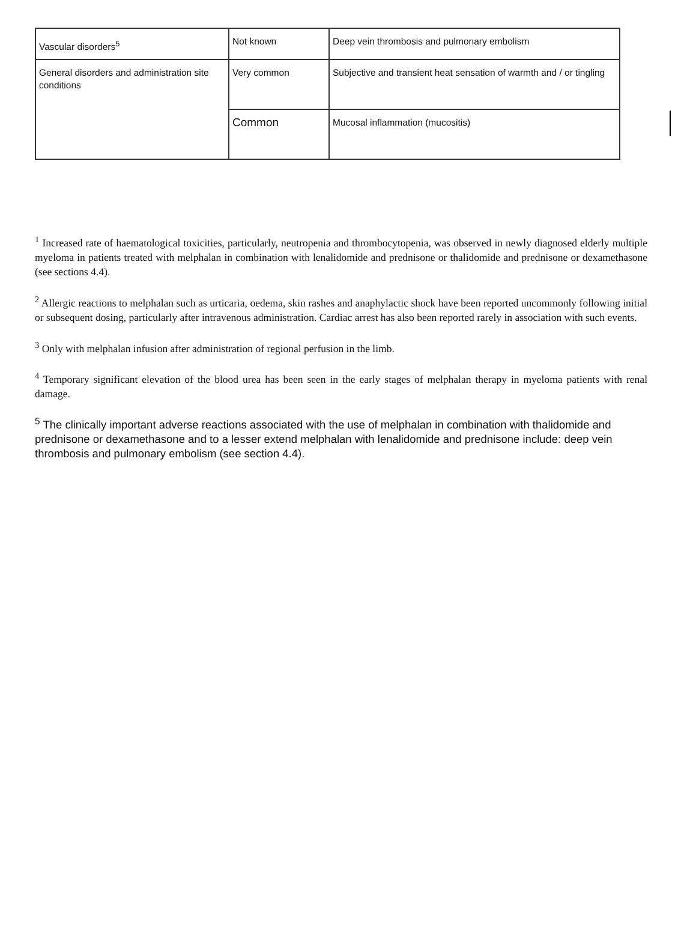| Vascular disorders<sup>5</sup> | Not known | Deep vein thrombosis and pulmonary embolism |
| General disorders and administration site conditions | Very common | Subjective and transient heat sensation of warmth and / or tingling |
| | Common | Mucosal inflammation (mucositis) |
<sup>1</sup> Increased rate of haematological toxicities, particularly, neutropenia and thrombocytopenia, was observed in newly diagnosed elderly multiple myeloma in patients treated with melphalan in combination with lenalidomide and prednisone or thalidomide and prednisone or dexamethasone (see sections 4.4).
<sup>2</sup> Allergic reactions to melphalan such as urticaria, oedema, skin rashes and anaphylactic shock have been reported uncommonly following initial or subsequent dosing, particularly after intravenous administration. Cardiac arrest has also been reported rarely in association with such events.
<sup>3</sup> Only with melphalan infusion after administration of regional perfusion in the limb.
<sup>4</sup> Temporary significant elevation of the blood urea has been seen in the early stages of melphalan therapy in myeloma patients with renal damage.
<sup>5</sup> The clinically important adverse reactions associated with the use of melphalan in combination with thalidomide and prednisone or dexamethasone and to a lesser extend melphalan with lenalidomide and prednisone include: deep vein thrombosis and pulmonary embolism (see section 4.4).